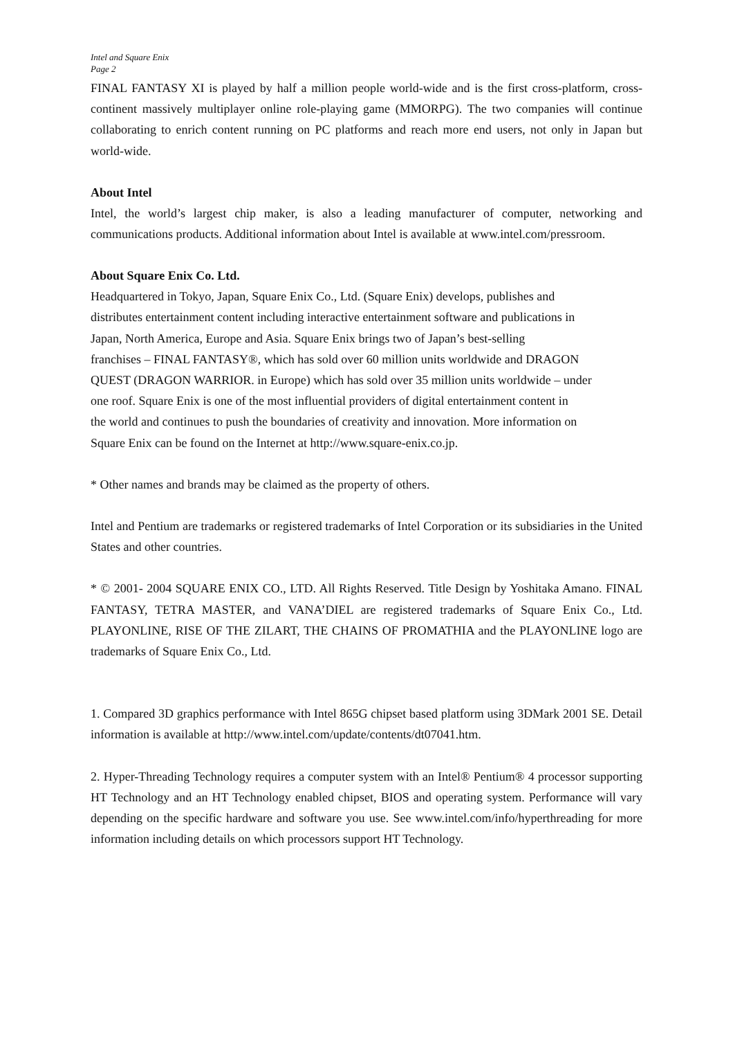Intel and Square Enix
Page 2
FINAL FANTASY XI is played by half a million people world-wide and is the first cross-platform, cross-continent massively multiplayer online role-playing game (MMORPG). The two companies will continue collaborating to enrich content running on PC platforms and reach more end users, not only in Japan but world-wide.
About Intel
Intel, the world’s largest chip maker, is also a leading manufacturer of computer, networking and communications products. Additional information about Intel is available at www.intel.com/pressroom.
About Square Enix Co. Ltd.
Headquartered in Tokyo, Japan, Square Enix Co., Ltd. (Square Enix) develops, publishes and
distributes entertainment content including interactive entertainment software and publications in
Japan, North America, Europe and Asia. Square Enix brings two of Japan’s best-selling
franchises – FINAL FANTASY®, which has sold over 60 million units worldwide and DRAGON
QUEST (DRAGON WARRIOR. in Europe) which has sold over 35 million units worldwide – under
one roof. Square Enix is one of the most influential providers of digital entertainment content in
the world and continues to push the boundaries of creativity and innovation. More information on
Square Enix can be found on the Internet at http://www.square-enix.co.jp.
* Other names and brands may be claimed as the property of others.
Intel and Pentium are trademarks or registered trademarks of Intel Corporation or its subsidiaries in the United States and other countries.
* © 2001- 2004 SQUARE ENIX CO., LTD. All Rights Reserved. Title Design by Yoshitaka Amano. FINAL FANTASY, TETRA MASTER, and VANA’DIEL are registered trademarks of Square Enix Co., Ltd. PLAYONLINE, RISE OF THE ZILART, THE CHAINS OF PROMATHIA and the PLAYONLINE logo are trademarks of Square Enix Co., Ltd.
1. Compared 3D graphics performance with Intel 865G chipset based platform using 3DMark 2001 SE. Detail information is available at http://www.intel.com/update/contents/dt07041.htm.
2. Hyper-Threading Technology requires a computer system with an Intel® Pentium® 4 processor supporting HT Technology and an HT Technology enabled chipset, BIOS and operating system. Performance will vary depending on the specific hardware and software you use. See www.intel.com/info/hyperthreading for more information including details on which processors support HT Technology.